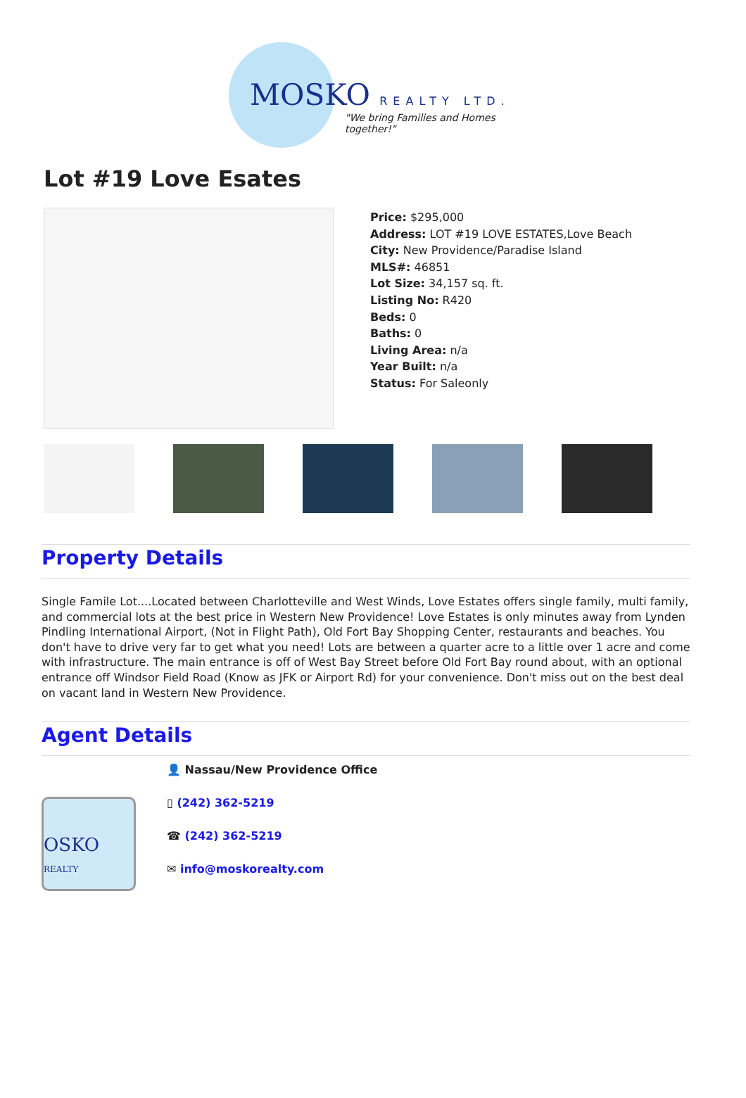MOSKO REALTY LTD.
"We bring Families and Homes together!"
Lot #19 Love Esates
Price: $295,000
Address: LOT #19 LOVE ESTATES,Love Beach
City: New Providence/Paradise Island
MLS#: 46851
Lot Size: 34,157 sq. ft.
Listing No: R420
Beds: 0
Baths: 0
Living Area: n/a
Year Built: n/a
Status: For Saleonly
Property Details
Single Famile Lot....Located between Charlotteville and West Winds, Love Estates offers single family, multi family, and commercial lots at the best price in Western New Providence! Love Estates is only minutes away from Lynden Pindling International Airport, (Not in Flight Path), Old Fort Bay Shopping Center, restaurants and beaches. You don't have to drive very far to get what you need! Lots are between a quarter acre to a little over 1 acre and come with infrastructure. The main entrance is off of West Bay Street before Old Fort Bay round about, with an optional entrance off Windsor Field Road (Know as JFK or Airport Rd) for your convenience. Don't miss out on the best deal on vacant land in Western New Providence.
Agent Details
OSKO REALTY
👤 Nassau/New Providence Office
▯ (242) 362-5219
☎ (242) 362-5219
✉ info@moskorealty.com